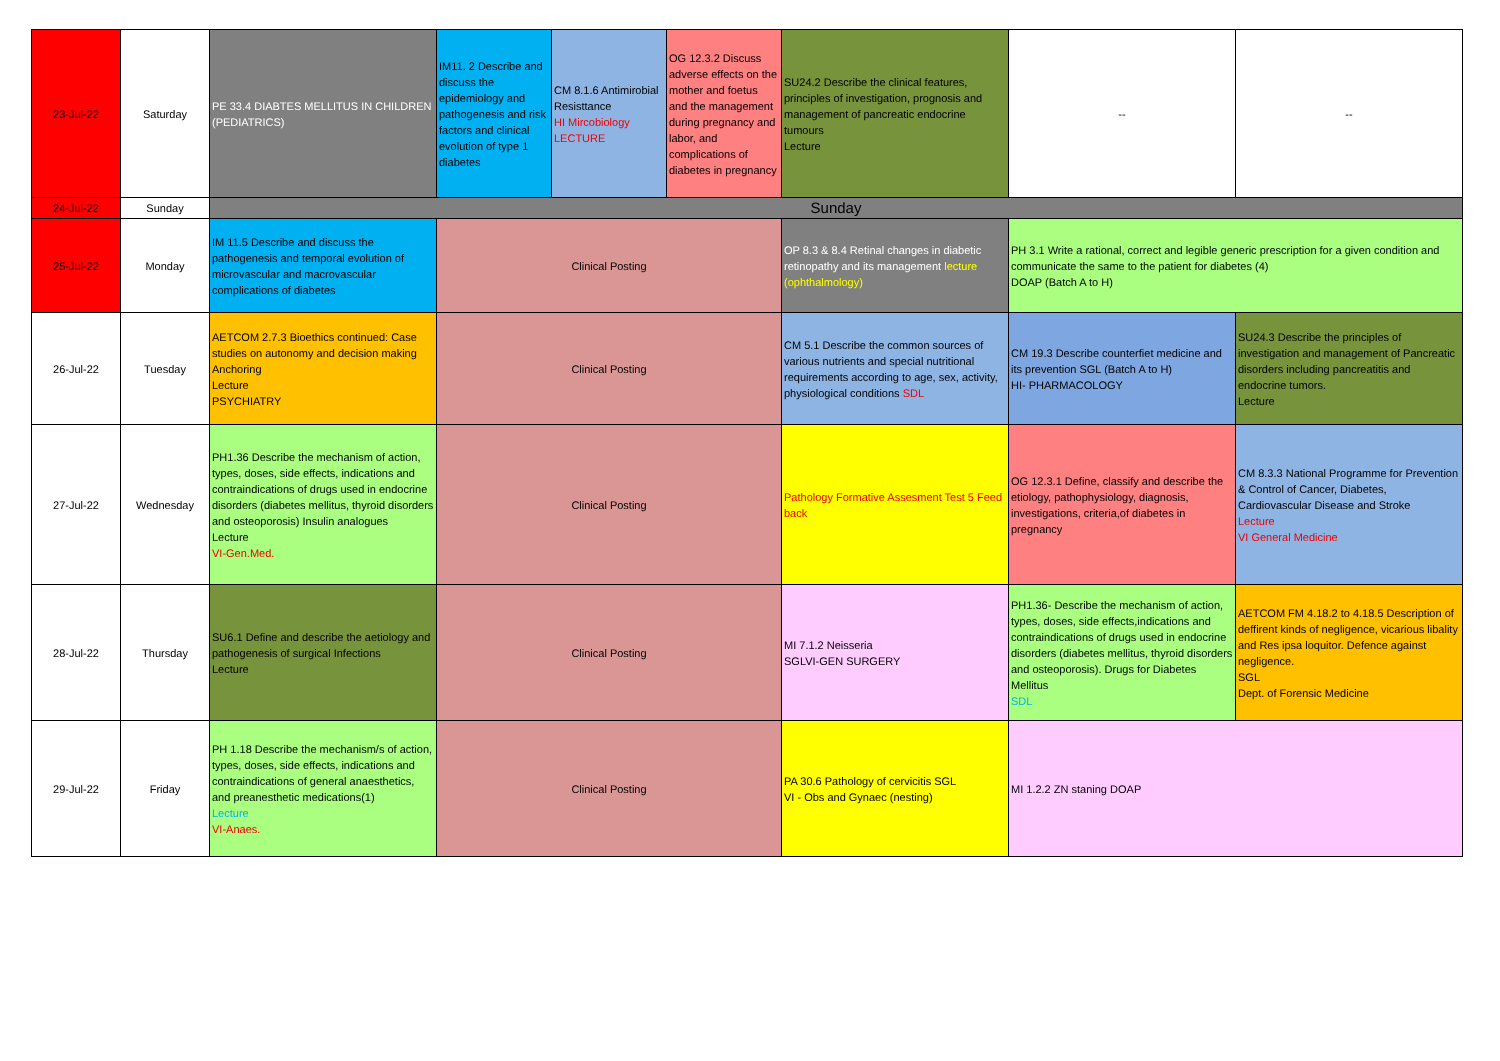| 23-Jul-22 | Saturday | PE 33.4 DIABTES MELLITUS IN CHILDREN (PEDIATRICS) | IM11. 2 Describe and discuss the epidemiology and pathogenesis and risk factors and clinical evolution of type 1 diabetes | CM 8.1.6 Antimirobial Resisttance HI Mircobiology LECTURE | OG 12.3.2 Discuss adverse effects on the mother and foetus and the management during pregnancy and labor, and complications of diabetes in pregnancy | SU24.2 Describe the clinical features, principles of investigation, prognosis and management of pancreatic endocrine tumours Lecture | -- | -- |
| 24-Jul-22 | Sunday | Sunday | | | | | | |
| 25-Jul-22 | Monday | IM 11.5 Describe and discuss the pathogenesis and temporal evolution of microvascular and macrovascular complications of diabetes | Clinical Posting | | | OP 8.3 & 8.4 Retinal changes in diabetic retinopathy and its management lecture (ophthalmology) | PH 3.1 Write a rational, correct and legible generic prescription for a given condition and communicate the same to the patient for diabetes (4) DOAP (Batch A to H) | |
| 26-Jul-22 | Tuesday | AETCOM 2.7.3 Bioethics continued: Case studies on autonomy and decision making Anchoring Lecture PSYCHIATRY | Clinical Posting | | | CM 5.1 Describe the common sources of various nutrients and special nutritional requirements according to age, sex, activity, physiological conditions SDL | CM 19.3 Describe counterfiet medicine and its prevention SGL (Batch A to H) HI- PHARMACOLOGY | SU24.3 Describe the principles of investigation and management of Pancreatic disorders including pancreatitis and endocrine tumors. Lecture |
| 27-Jul-22 | Wednesday | PH1.36 Describe the mechanism of action, types, doses, side effects, indications and contraindications of drugs used in endocrine disorders (diabetes mellitus, thyroid disorders and osteoporosis) Insulin analogues Lecture VI-Gen.Med. | Clinical Posting | | | Pathology Formative Assesment Test 5 Feed back | OG 12.3.1 Define, classify and describe the etiology, pathophysiology, diagnosis, investigations, criteria,of diabetes in pregnancy | CM 8.3.3 National Programme for Prevention & Control of Cancer, Diabetes, Cardiovascular Disease and Stroke Lecture VI General Medicine |
| 28-Jul-22 | Thursday | SU6.1 Define and describe the aetiology and pathogenesis of surgical Infections Lecture | Clinical Posting | | | MI 7.1.2 Neisseria SGLVI-GEN SURGERY | PH1.36- Describe the mechanism of action, types, doses, side effects,indications and contraindications of drugs used in endocrine disorders (diabetes mellitus, thyroid disorders and osteoporosis). Drugs for Diabetes Mellitus SDL | AETCOM FM 4.18.2 to 4.18.5 Description of deffirent kinds of negligence, vicarious libality and Res ipsa loquitor. Defence against negligence. SGL Dept. of Forensic Medicine |
| 29-Jul-22 | Friday | PH 1.18 Describe the mechanism/s of action, types, doses, side effects, indications and contraindications of general anaesthetics, and preanesthetic medications(1) Lecture VI-Anaes. | Clinical Posting | | | PA 30.6 Pathology of cervicitis SGL VI - Obs and Gynaec (nesting) | MI 1.2.2 ZN staning DOAP | |